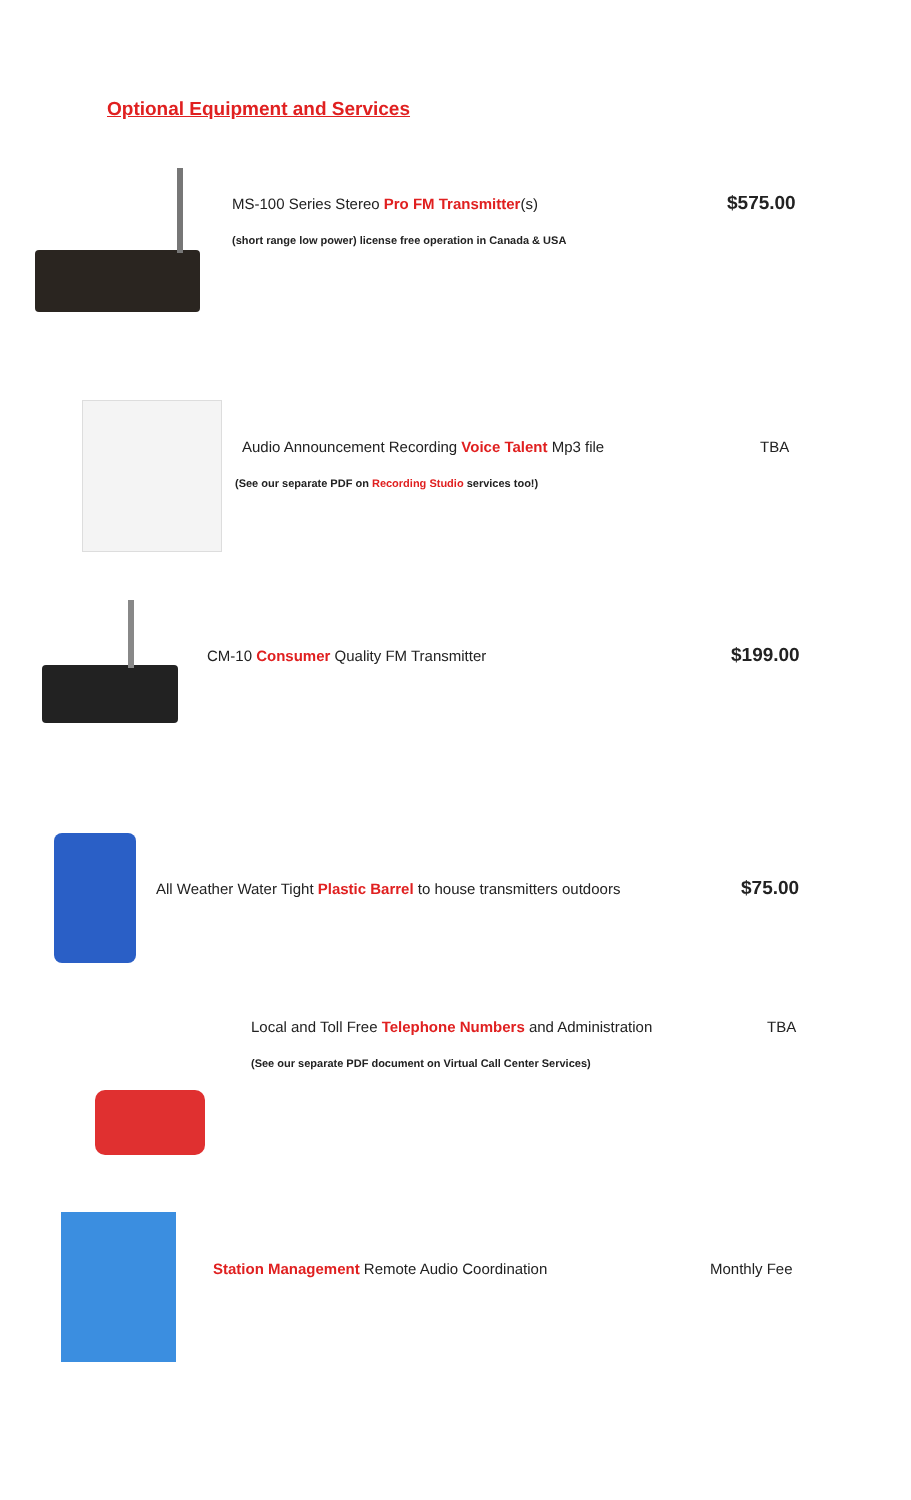Optional Equipment and Services
MS-100 Series Stereo Pro FM Transmitter(s)
$575.00
(short range low power) license free operation in Canada & USA
Audio Announcement Recording Voice Talent Mp3 file
TBA
(See our separate PDF on Recording Studio services too!)
CM-10 Consumer Quality FM Transmitter
$199.00
All Weather Water Tight Plastic Barrel to house transmitters outdoors
$75.00
Local and Toll Free Telephone Numbers and Administration
TBA
(See our separate PDF document on Virtual Call Center Services)
Station Management Remote Audio Coordination
Monthly Fee